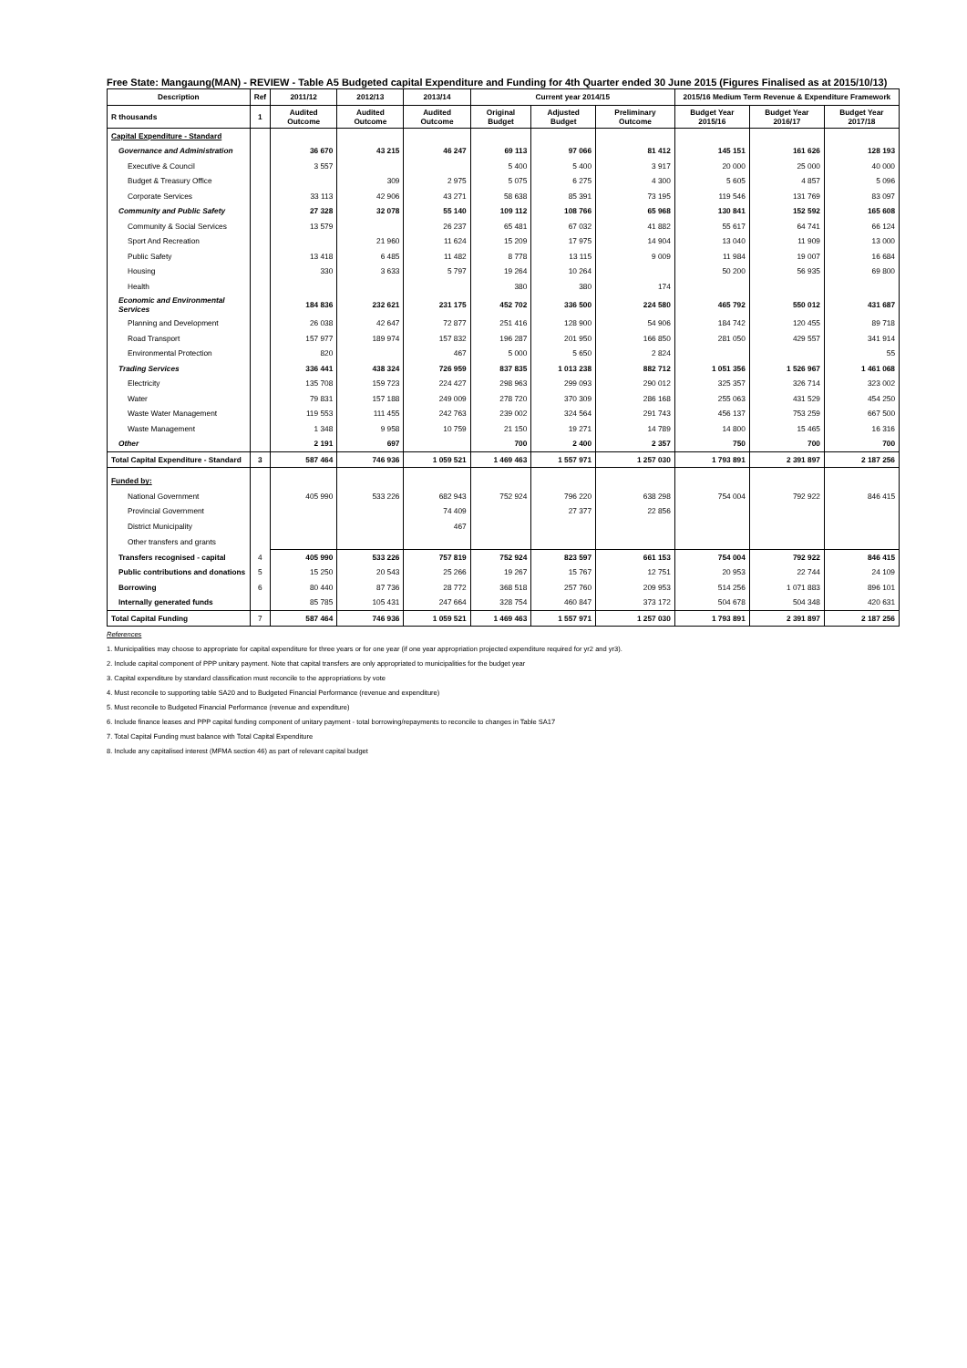Free State: Mangaung(MAN) - REVIEW - Table A5 Budgeted capital Expenditure and Funding for 4th Quarter ended 30 June 2015 (Figures Finalised as at 2015/10/13)
| Description | Ref | 2011/12 | 2012/13 | 2013/14 | Current year 2014/15 | | | 2015/16 Medium Term Revenue & Expenditure Framework | | |
| --- | --- | --- | --- | --- | --- | --- | --- | --- | --- | --- |
| R thousands | 1 | Audited Outcome | Audited Outcome | Audited Outcome | Original Budget | Adjusted Budget | Preliminary Outcome | Budget Year 2015/16 | Budget Year 2016/17 | Budget Year 2017/18 |
| Capital Expenditure - Standard | | | | | | | | | | |
| Governance and Administration | | 36 670 | 43 215 | 46 247 | 69 113 | 97 066 | 81 412 | 145 151 | 161 626 | 128 193 |
| Executive & Council | | 3 557 | | | 5 400 | 5 400 | 3 917 | 20 000 | 25 000 | 40 000 |
| Budget & Treasury Office | | | 309 | 2 975 | 5 075 | 6 275 | 4 300 | 5 605 | 4 857 | 5 096 |
| Corporate Services | | 33 113 | 42 906 | 43 271 | 58 638 | 85 391 | 73 195 | 119 546 | 131 769 | 83 097 |
| Community and Public Safety | | 27 328 | 32 078 | 55 140 | 109 112 | 108 766 | 65 968 | 130 841 | 152 592 | 165 608 |
| Community & Social Services | | 13 579 | | 26 237 | 65 481 | 67 032 | 41 882 | 55 617 | 64 741 | 66 124 |
| Sport And Recreation | | | 21 960 | 11 624 | 15 209 | 17 975 | 14 904 | 13 040 | 11 909 | 13 000 |
| Public Safety | | 13 418 | 6 485 | 11 482 | 8 778 | 13 115 | 9 009 | 11 984 | 19 007 | 16 684 |
| Housing | | 330 | 3 633 | 5 797 | 19 264 | 10 264 | | 50 200 | 56 935 | 69 800 |
| Health | | | | | 380 | 380 | 174 | | | |
| Economic and Environmental Services | | 184 836 | 232 621 | 231 175 | 452 702 | 336 500 | 224 580 | 465 792 | 550 012 | 431 687 |
| Planning and Development | | 26 038 | 42 647 | 72 877 | 251 416 | 128 900 | 54 906 | 184 742 | 120 455 | 89 718 |
| Road Transport | | 157 977 | 189 974 | 157 832 | 196 287 | 201 950 | 166 850 | 281 050 | 429 557 | 341 914 |
| Environmental Protection | | 820 | | 467 | 5 000 | 5 650 | 2 824 | | | 55 |
| Trading Services | | 336 441 | 438 324 | 726 959 | 837 835 | 1 013 238 | 882 712 | 1 051 356 | 1 526 967 | 1 461 068 |
| Electricity | | 135 708 | 159 723 | 224 427 | 298 963 | 299 093 | 290 012 | 325 357 | 326 714 | 323 002 |
| Water | | 79 831 | 157 188 | 249 009 | 278 720 | 370 309 | 286 168 | 255 063 | 431 529 | 454 250 |
| Waste Water Management | | 119 553 | 111 455 | 242 763 | 239 002 | 324 564 | 291 743 | 456 137 | 753 259 | 667 500 |
| Waste Management | | 1 348 | 9 958 | 10 759 | 21 150 | 19 271 | 14 789 | 14 800 | 15 465 | 16 316 |
| Other | | 2 191 | 697 | | 700 | 2 400 | 2 357 | 750 | 700 | 700 |
| Total Capital Expenditure - Standard | 3 | 587 464 | 746 936 | 1 059 521 | 1 469 463 | 1 557 971 | 1 257 030 | 1 793 891 | 2 391 897 | 2 187 256 |
| Funded by: | | | | | | | | | | |
| National Government | | 405 990 | 533 226 | 682 943 | 752 924 | 796 220 | 638 298 | 754 004 | 792 922 | 846 415 |
| Provincial Government | | | | 74 409 | | 27 377 | 22 856 | | | |
| District Municipality | | | | 467 | | | | | | |
| Other transfers and grants | | | | | | | | | | |
| Transfers recognised - capital | 4 | 405 990 | 533 226 | 757 819 | 752 924 | 823 597 | 661 153 | 754 004 | 792 922 | 846 415 |
| Public contributions and donations | 5 | 15 250 | 20 543 | 25 266 | 19 267 | 15 767 | 12 751 | 20 953 | 22 744 | 24 109 |
| Borrowing | 6 | 80 440 | 87 736 | 28 772 | 368 518 | 257 760 | 209 953 | 514 256 | 1 071 883 | 896 101 |
| Internally generated funds | | 85 785 | 105 431 | 247 664 | 328 754 | 460 847 | 373 172 | 504 678 | 504 348 | 420 631 |
| Total Capital Funding | 7 | 587 464 | 746 936 | 1 059 521 | 1 469 463 | 1 557 971 | 1 257 030 | 1 793 891 | 2 391 897 | 2 187 256 |
References
1. Municipalities may choose to appropriate for capital expenditure for three years or for one year (if one year appropriation projected expenditure required for yr2 and yr3).
2. Include capital component of PPP unitary payment. Note that capital transfers are only appropriated to municipalities for the budget year
3. Capital expenditure by standard classification must reconcile to the appropriations by vote
4. Must reconcile to supporting table SA20 and to Budgeted Financial Performance (revenue and expenditure)
5. Must reconcile to Budgeted Financial Performance (revenue and expenditure)
6. Include finance leases and PPP capital funding component of unitary payment - total borrowing/repayments to reconcile to changes in Table SA17
7. Total Capital Funding must balance with Total Capital Expenditure
8. Include any capitalised interest (MFMA section 46) as part of relevant capital budget